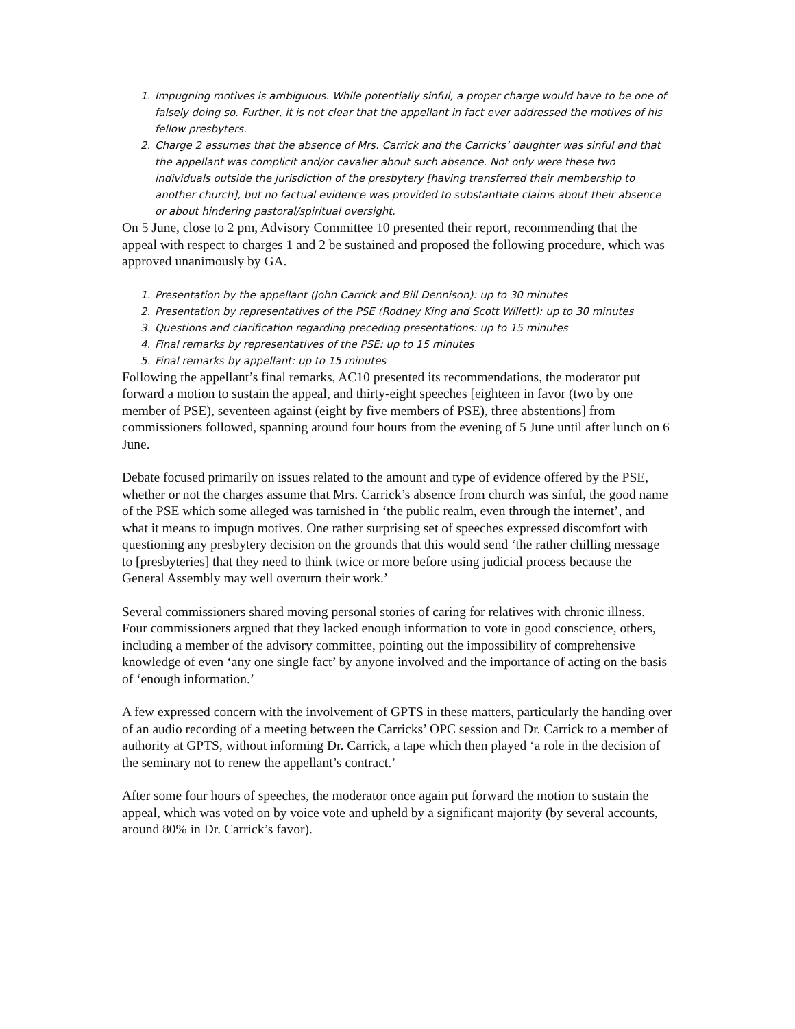1. Impugning motives is ambiguous. While potentially sinful, a proper charge would have to be one of falsely doing so. Further, it is not clear that the appellant in fact ever addressed the motives of his fellow presbyters.
2. Charge 2 assumes that the absence of Mrs. Carrick and the Carricks’ daughter was sinful and that the appellant was complicit and/or cavalier about such absence. Not only were these two individuals outside the jurisdiction of the presbytery [having transferred their membership to another church], but no factual evidence was provided to substantiate claims about their absence or about hindering pastoral/spiritual oversight.
On 5 June, close to 2 pm, Advisory Committee 10 presented their report, recommending that the appeal with respect to charges 1 and 2 be sustained and proposed the following procedure, which was approved unanimously by GA.
1. Presentation by the appellant (John Carrick and Bill Dennison): up to 30 minutes
2. Presentation by representatives of the PSE (Rodney King and Scott Willett): up to 30 minutes
3. Questions and clarification regarding preceding presentations: up to 15 minutes
4. Final remarks by representatives of the PSE: up to 15 minutes
5. Final remarks by appellant: up to 15 minutes
Following the appellant’s final remarks, AC10 presented its recommendations, the moderator put forward a motion to sustain the appeal, and thirty-eight speeches [eighteen in favor (two by one member of PSE), seventeen against (eight by five members of PSE), three abstentions] from commissioners followed, spanning around four hours from the evening of 5 June until after lunch on 6 June.
Debate focused primarily on issues related to the amount and type of evidence offered by the PSE, whether or not the charges assume that Mrs. Carrick’s absence from church was sinful, the good name of the PSE which some alleged was tarnished in ‘the public realm, even through the internet’, and what it means to impugn motives. One rather surprising set of speeches expressed discomfort with questioning any presbytery decision on the grounds that this would send ‘the rather chilling message to [presbyteries] that they need to think twice or more before using judicial process because the General Assembly may well overturn their work.’
Several commissioners shared moving personal stories of caring for relatives with chronic illness. Four commissioners argued that they lacked enough information to vote in good conscience, others, including a member of the advisory committee, pointing out the impossibility of comprehensive knowledge of even ‘any one single fact’ by anyone involved and the importance of acting on the basis of ‘enough information.’
A few expressed concern with the involvement of GPTS in these matters, particularly the handing over of an audio recording of a meeting between the Carricks’ OPC session and Dr. Carrick to a member of authority at GPTS, without informing Dr. Carrick, a tape which then played ‘a role in the decision of the seminary not to renew the appellant’s contract.’
After some four hours of speeches, the moderator once again put forward the motion to sustain the appeal, which was voted on by voice vote and upheld by a significant majority (by several accounts, around 80% in Dr. Carrick’s favor).